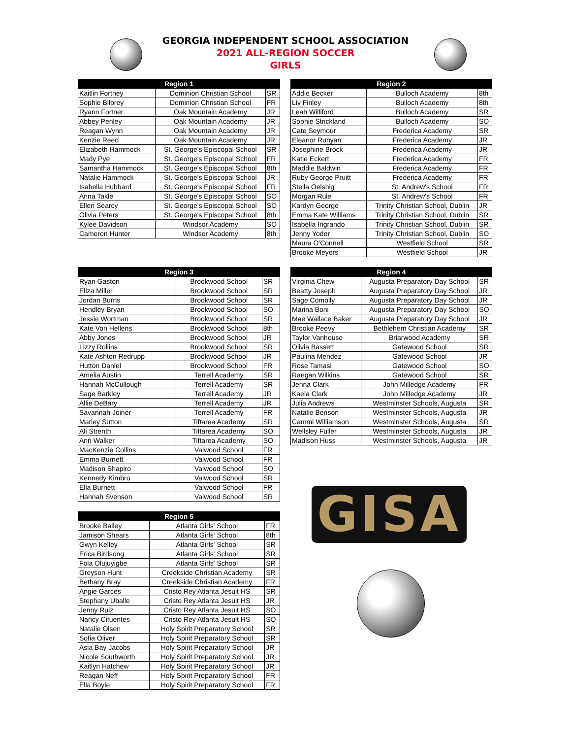GEORGIA INDEPENDENT SCHOOL ASSOCIATION
2021 ALL-REGION SOCCER
GIRLS
| Region 1 | | |
| --- | --- | --- |
| Kaitlin Fortney | Dominion Christian School | SR |
| Sophie Bilbrey | Dominion Christian School | FR |
| Ryann Fortner | Oak Mountain Academy | JR |
| Abbey Penley | Oak Mountain Academy | JR |
| Reagan Wynn | Oak Mountain Academy | JR |
| Kenzie Reed | Oak Mountain Academy | JR |
| Elizabeth Hammock | St. George's Episcopal School | SR |
| Mady Pye | St. George's Episcopal School | FR |
| Samantha Hammock | St. George's Episcopal School | 8th |
| Natalie Hammock | St. George's Episcopal School | JR |
| Isabella Hubbard | St. George's Episcopal School | FR |
| Anna Takle | St. George's Episcopal School | SO |
| Ellen Searcy | St. George's Episcopal School | SO |
| Olivia Peters | St. George's Episcopal School | 8th |
| Kylee Davidson | Windsor Academy | SO |
| Cameron Hunter | Windsor Academy | 8th |
| Region 2 | | |
| --- | --- | --- |
| Addie Becker | Bulloch Academy | 8th |
| Liv Finley | Bulloch Academy | 8th |
| Leah Williford | Bulloch Academy | SR |
| Sophie Strickland | Bulloch Academy | SO |
| Cate Seymour | Frederica Academy | SR |
| Eleanor Runyan | Frederica Academy | JR |
| Josephine Brock | Frederica Academy | JR |
| Katie Eckert | Frederica Academy | FR |
| Maddie Baldwin | Frederica Academy | FR |
| Ruby George Pruitt | Frederica Academy | FR |
| Stella Oelshig | St. Andrew's School | FR |
| Morgan Rule | St. Andrew's School | FR |
| Kardyn George | Trinity Christian School, Dublin | JR |
| Emma Kate Williams | Trinity Christian School, Dublin | SR |
| Isabella Ingrando | Trinity Christian School, Dublin | SR |
| Jenny Yoder | Trinity Christian School, Dublin | SO |
| Maura O'Connell | Westfield School | SR |
| Brooke Meyers | Westfield School | JR |
| Region 3 | | |
| --- | --- | --- |
| Ryan Gaston | Brookwood School | SR |
| Eliza Miller | Brookwood School | SR |
| Jordan Burns | Brookwood School | SR |
| Hendley Bryan | Brookwood School | SO |
| Jessie Wortman | Brookwood School | SR |
| Kate Von Hellens | Brookwood School | 8th |
| Abby Jones | Brookwood School | JR |
| Lizzy Rollins | Brookwood School | SR |
| Kate Ashton Redrupp | Brookwood School | JR |
| Hutton Daniel | Brookwood School | FR |
| Amelia Austin | Terrell Academy | SR |
| Hannah McCullough | Terrell Academy | SR |
| Sage Barkley | Terrell Academy | JR |
| Allie DeBary | Terrell Academy | JR |
| Savannah Joiner | Terrell Academy | FR |
| Marley Sutton | Tiftarea Academy | SR |
| Ali Strenth | Tiftarea Academy | SO |
| Ann Walker | Tiftarea Academy | SO |
| MacKenzie Collins | Valwood School | FR |
| Emma Burnett | Valwood School | FR |
| Madison Shapiro | Valwood School | SO |
| Kennedy Kimbro | Valwood School | SR |
| Ella Burnett | Valwood School | FR |
| Hannah Svenson | Valwood School | SR |
| Region 4 | | |
| --- | --- | --- |
| Virginia Chew | Augusta Preparatory Day School | SR |
| Beatty Joseph | Augusta Preparatory Day School | JR |
| Sage Comolly | Augusta Preparatory Day School | JR |
| Marina Boni | Augusta Preparatory Day School | SO |
| Mae Wallace Baker | Augusta Preparatory Day School | JR |
| Brooke Peevy | Bethlehem Christian Academy | SR |
| Taylor Vanhouse | Briarwood Academy | SR |
| Olivia Bassett | Gatewood School | SR |
| Paulina Mendez | Gatewood School | JR |
| Rose Tamasi | Gatewood School | SO |
| Raegan Wilkins | Gatewood School | SR |
| Jenna Clark | John Milledge Academy | FR |
| Kaela Clark | John Milledge Academy | JR |
| Julia Andrews | Westminster Schools, Augusta | SR |
| Natalie Benson | Westminster Schools, Augusta | JR |
| Cammi Williamson | Westminster Schools, Augusta | SR |
| Wellsley Fuller | Westminster Schools, Augusta | JR |
| Madison Huss | Westminster Schools, Augusta | JR |
| Region 5 | | |
| --- | --- | --- |
| Brooke Bailey | Atlanta Girls' School | FR |
| Jamison Shears | Atlanta Girls' School | 8th |
| Gwyn Kelley | Atlanta Girls' School | SR |
| Erica Birdsong | Atlanta Girls' School | SR |
| Fola Olujuyigbe | Atlanta Girls' School | SR |
| Greyson Hunt | Creekside Christian Academy | SR |
| Bethany Bray | Creekside Christian Academy | FR |
| Angie Garces | Cristo Rey Atlanta Jesuit HS | SR |
| Stephany Uballe | Cristo Rey Atlanta Jesuit HS | JR |
| Jenny Ruiz | Cristo Rey Atlanta Jesuit HS | SO |
| Nancy Cifuentes | Cristo Rey Atlanta Jesuit HS | SO |
| Natalie Olsen | Holy Spirit Preparatory School | SR |
| Sofia Oliver | Holy Spirit Preparatory School | SR |
| Asia Bay Jacobs | Holy Spirit Preparatory School | JR |
| Nicole Southworth | Holy Spirit Preparatory School | JR |
| Kaitlyn Hatchew | Holy Spirit Preparatory School | JR |
| Reagan Neff | Holy Spirit Preparatory School | FR |
| Ella Boyle | Holy Spirit Preparatory School | FR |
GISA